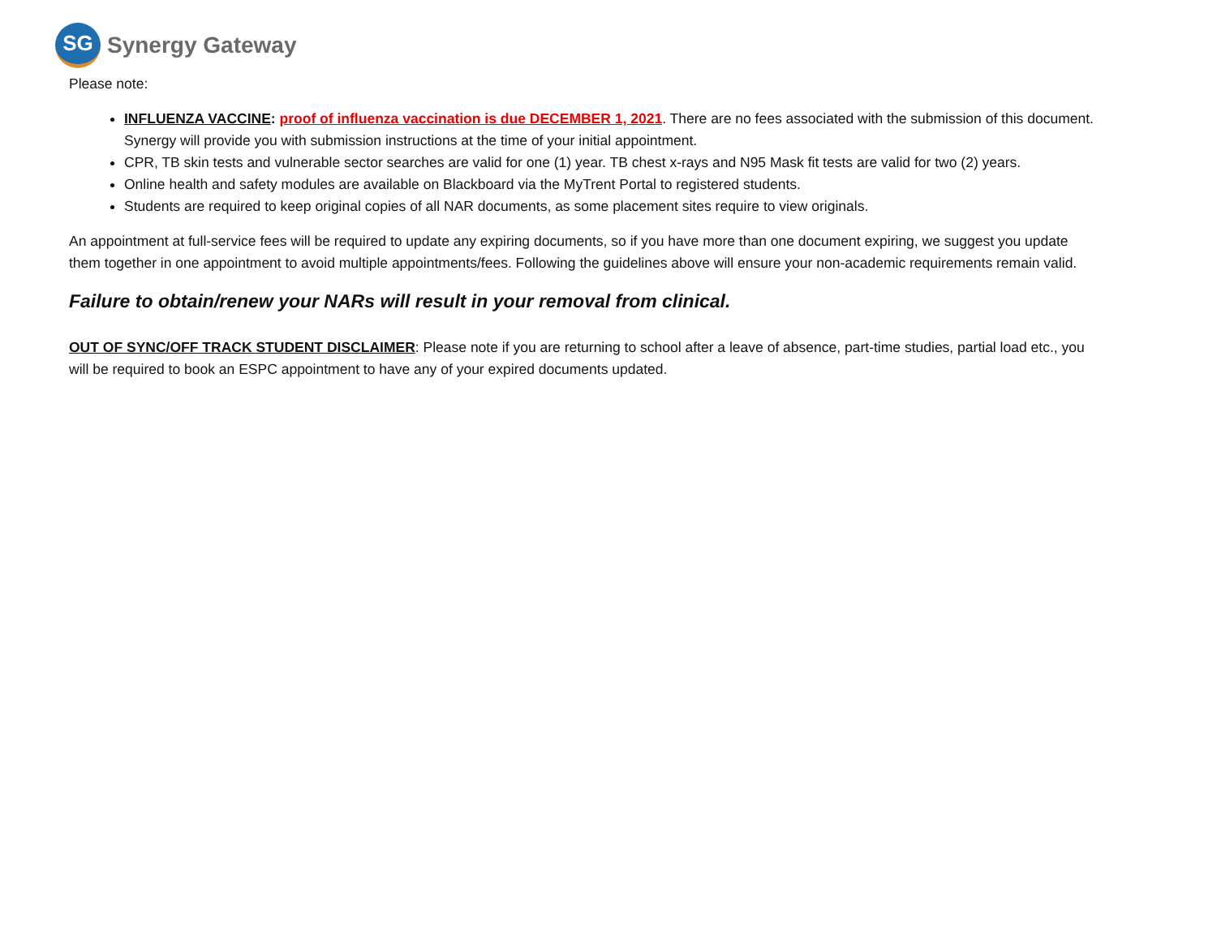SG
Synergy Gateway
Please note:
INFLUENZA VACCINE: proof of influenza vaccination is due DECEMBER 1, 2021. There are no fees associated with the submission of this document. Synergy will provide you with submission instructions at the time of your initial appointment.
CPR, TB skin tests and vulnerable sector searches are valid for one (1) year. TB chest x-rays and N95 Mask fit tests are valid for two (2) years.
Online health and safety modules are available on Blackboard via the MyTrent Portal to registered students.
Students are required to keep original copies of all NAR documents, as some placement sites require to view originals.
An appointment at full-service fees will be required to update any expiring documents, so if you have more than one document expiring, we suggest you update them together in one appointment to avoid multiple appointments/fees. Following the guidelines above will ensure your non-academic requirements remain valid.
Failure to obtain/renew your NARs will result in your removal from clinical.
OUT OF SYNC/OFF TRACK STUDENT DISCLAIMER: Please note if you are returning to school after a leave of absence, part-time studies, partial load etc., you will be required to book an ESPC appointment to have any of your expired documents updated.